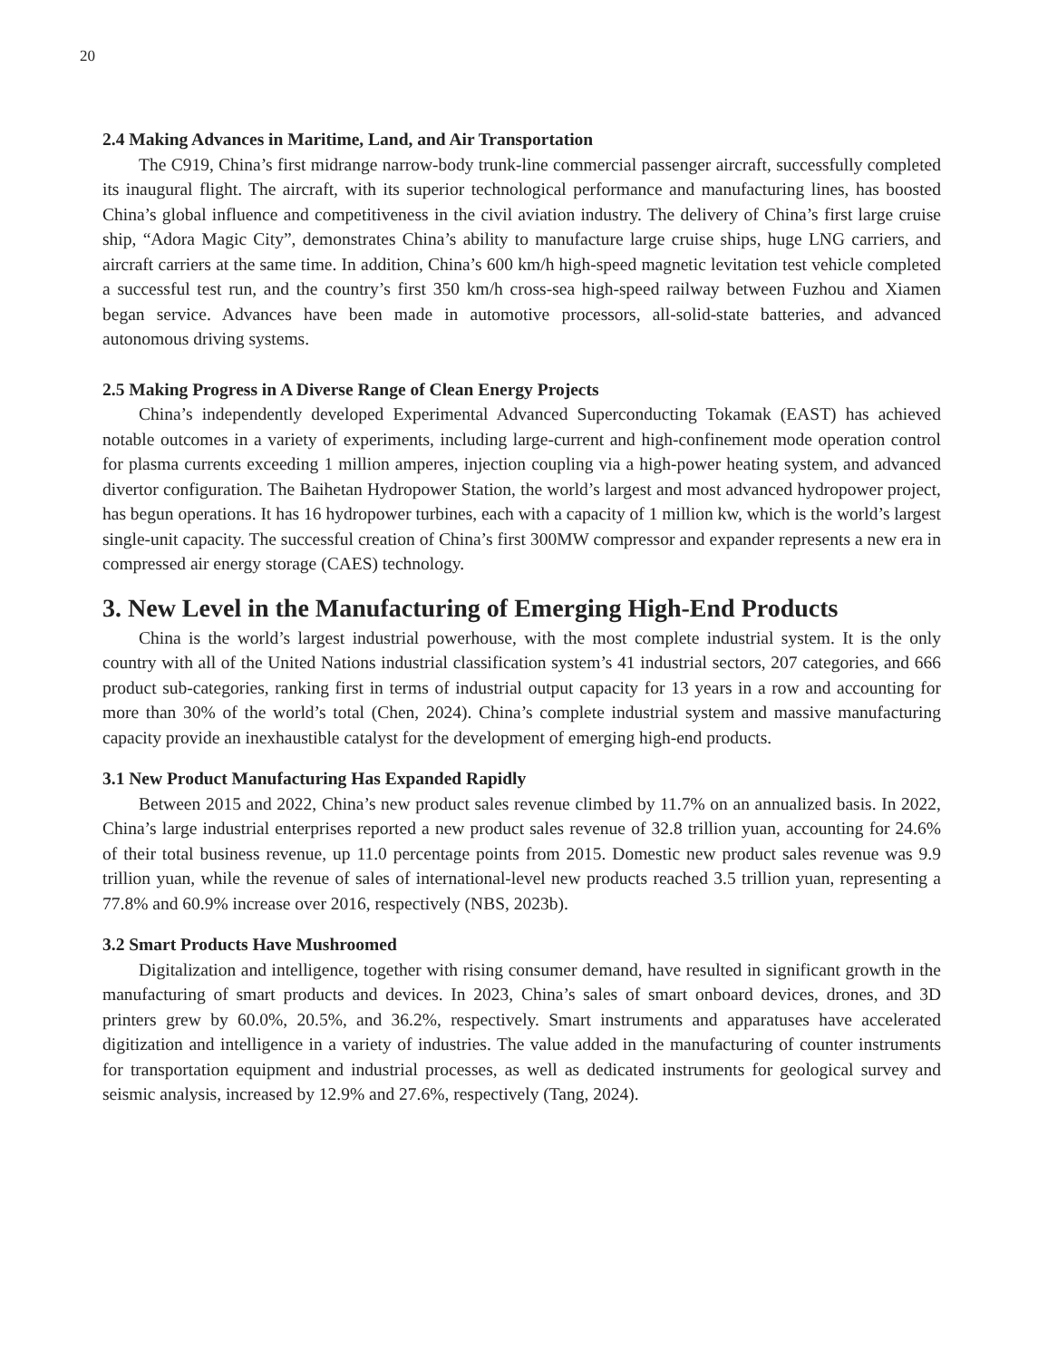20
2.4 Making Advances in Maritime, Land, and Air Transportation
The C919, China’s first midrange narrow-body trunk-line commercial passenger aircraft, successfully completed its inaugural flight. The aircraft, with its superior technological performance and manufacturing lines, has boosted China’s global influence and competitiveness in the civil aviation industry. The delivery of China’s first large cruise ship, “Adora Magic City”, demonstrates China’s ability to manufacture large cruise ships, huge LNG carriers, and aircraft carriers at the same time. In addition, China’s 600 km/h high-speed magnetic levitation test vehicle completed a successful test run, and the country’s first 350 km/h cross-sea high-speed railway between Fuzhou and Xiamen began service. Advances have been made in automotive processors, all-solid-state batteries, and advanced autonomous driving systems.
2.5 Making Progress in A Diverse Range of Clean Energy Projects
China’s independently developed Experimental Advanced Superconducting Tokamak (EAST) has achieved notable outcomes in a variety of experiments, including large-current and high-confinement mode operation control for plasma currents exceeding 1 million amperes, injection coupling via a high-power heating system, and advanced divertor configuration. The Baihetan Hydropower Station, the world’s largest and most advanced hydropower project, has begun operations. It has 16 hydropower turbines, each with a capacity of 1 million kw, which is the world’s largest single-unit capacity. The successful creation of China’s first 300MW compressor and expander represents a new era in compressed air energy storage (CAES) technology.
3. New Level in the Manufacturing of Emerging High-End Products
China is the world’s largest industrial powerhouse, with the most complete industrial system. It is the only country with all of the United Nations industrial classification system’s 41 industrial sectors, 207 categories, and 666 product sub-categories, ranking first in terms of industrial output capacity for 13 years in a row and accounting for more than 30% of the world’s total (Chen, 2024). China’s complete industrial system and massive manufacturing capacity provide an inexhaustible catalyst for the development of emerging high-end products.
3.1 New Product Manufacturing Has Expanded Rapidly
Between 2015 and 2022, China’s new product sales revenue climbed by 11.7% on an annualized basis. In 2022, China’s large industrial enterprises reported a new product sales revenue of 32.8 trillion yuan, accounting for 24.6% of their total business revenue, up 11.0 percentage points from 2015. Domestic new product sales revenue was 9.9 trillion yuan, while the revenue of sales of international-level new products reached 3.5 trillion yuan, representing a 77.8% and 60.9% increase over 2016, respectively (NBS, 2023b).
3.2 Smart Products Have Mushroomed
Digitalization and intelligence, together with rising consumer demand, have resulted in significant growth in the manufacturing of smart products and devices. In 2023, China’s sales of smart onboard devices, drones, and 3D printers grew by 60.0%, 20.5%, and 36.2%, respectively. Smart instruments and apparatuses have accelerated digitization and intelligence in a variety of industries. The value added in the manufacturing of counter instruments for transportation equipment and industrial processes, as well as dedicated instruments for geological survey and seismic analysis, increased by 12.9% and 27.6%, respectively (Tang, 2024).